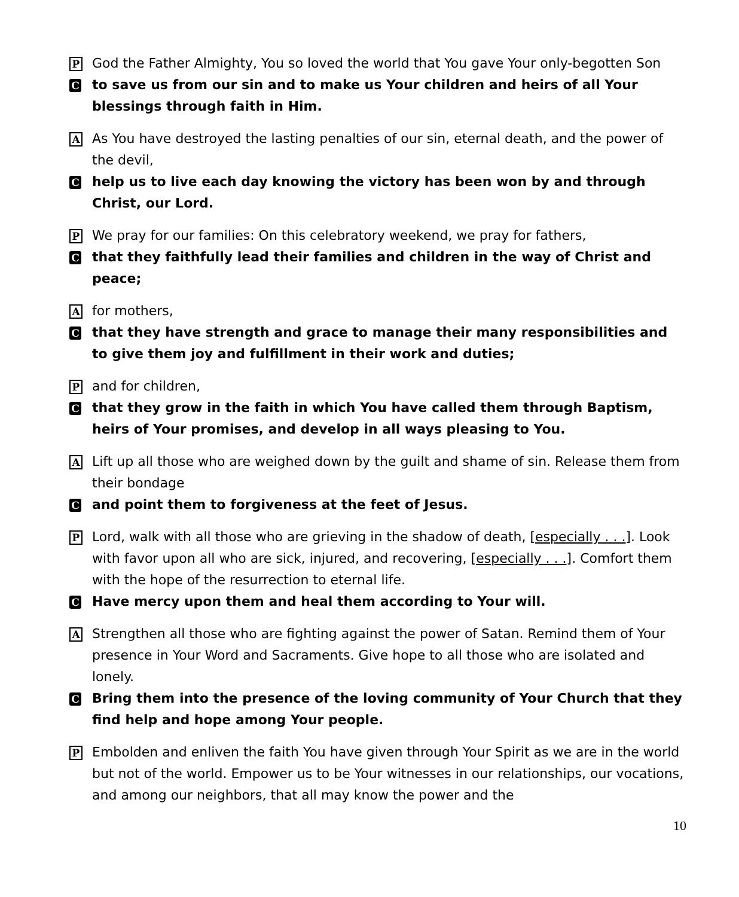P God the Father Almighty, You so loved the world that You gave Your only-begotten Son
Cto save us from our sin and to make us Your children and heirs of all Your blessings through faith in Him.
A As You have destroyed the lasting penalties of our sin, eternal death, and the power of the devil,
Chelp us to live each day knowing the victory has been won by and through Christ, our Lord.
P We pray for our families: On this celebratory weekend, we pray for fathers,
Cthat they faithfully lead their families and children in the way of Christ and peace;
Afor mothers,
Cthat they have strength and grace to manage their many responsibilities and to give them joy and fulfillment in their work and duties;
Pand for children,
Cthat they grow in the faith in which You have called them through Baptism, heirs of Your promises, and develop in all ways pleasing to You.
A Lift up all those who are weighed down by the guilt and shame of sin. Release them from their bondage
Cand point them to forgiveness at the feet of Jesus.
P Lord, walk with all those who are grieving in the shadow of death, [especially . . .]. Look with favor upon all who are sick, injured, and recovering, [especially . . .]. Comfort them with the hope of the resurrection to eternal life.
C Have mercy upon them and heal them according to Your will.
A Strengthen all those who are fighting against the power of Satan. Remind them of Your presence in Your Word and Sacraments. Give hope to all those who are isolated and lonely.
C Bring them into the presence of the loving community of Your Church that they find help and hope among Your people.
P Embolden and enliven the faith You have given through Your Spirit as we are in the world but not of the world. Empower us to be Your witnesses in our relationships, our vocations, and among our neighbors, that all may know the power and the
10